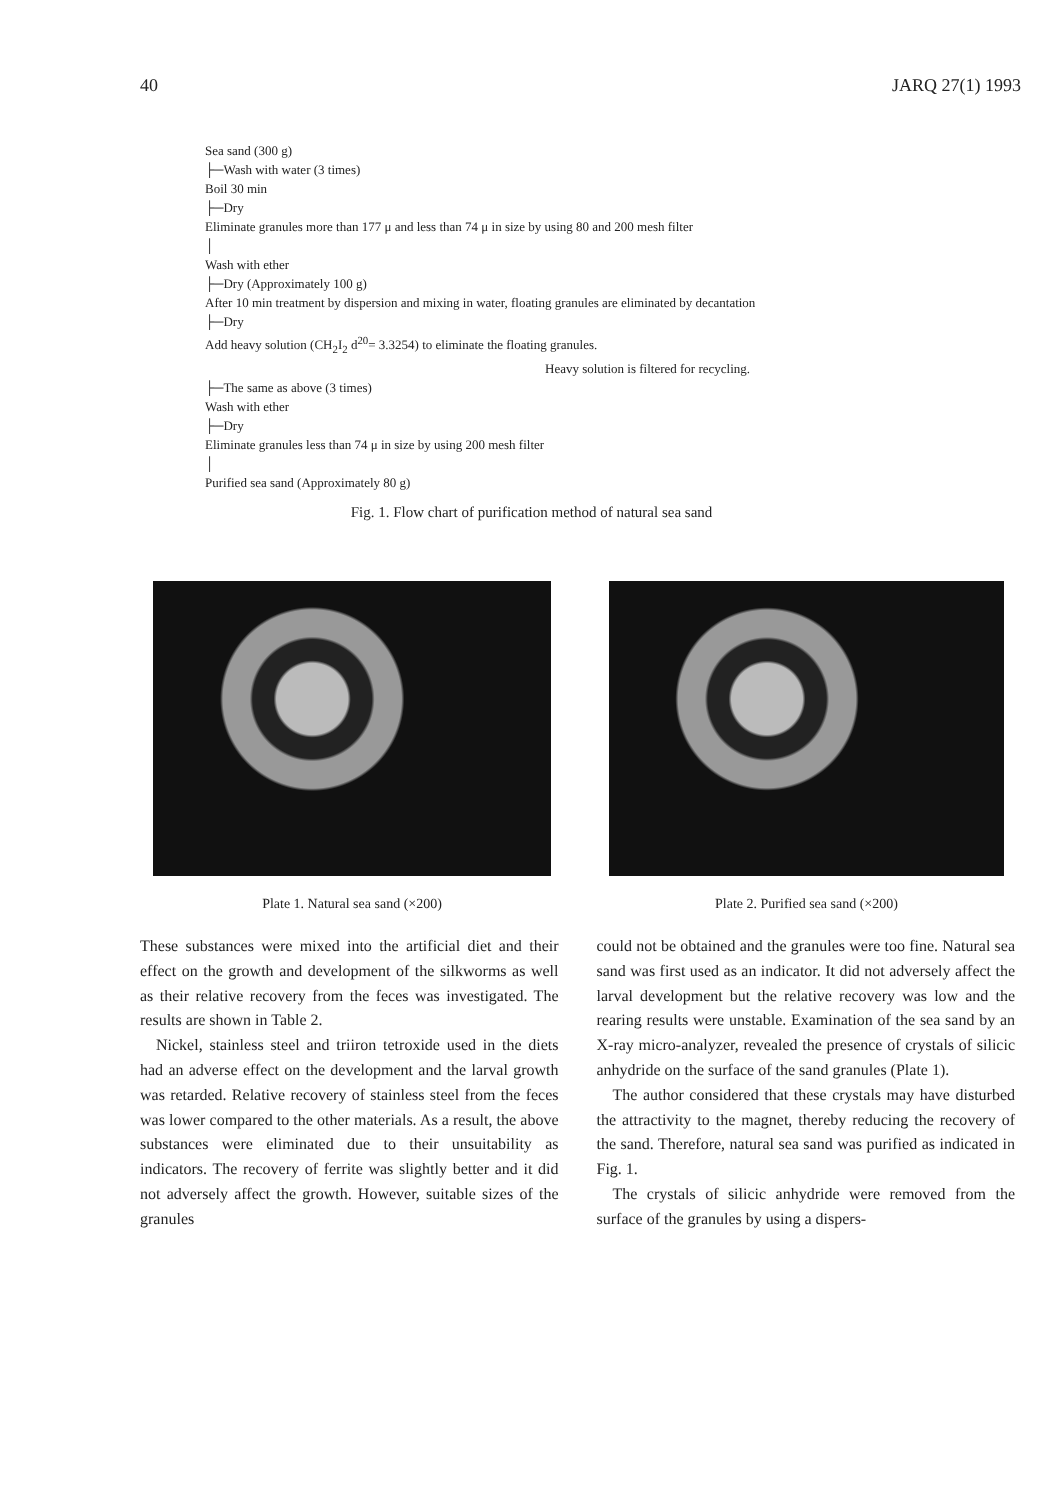40 JARQ 27(1) 1993
Sea sand (300 g)
├─Wash with water (3 times)
Boil 30 min
├─Dry
Eliminate granules more than 177 μ and less than 74 μ in size by using 80 and 200 mesh filter
│
Wash with ether
├─Dry (Approximately 100 g)
After 10 min treatment by dispersion and mixing in water, floating granules are eliminated by decantation
├─Dry
Add heavy solution (CH<sub>2</sub>I<sub>2</sub> d<sup>20</sup>= 3.3254) to eliminate the floating granules.
Heavy solution is filtered for recycling.
├─The same as above (3 times)
Wash with ether
├─Dry
Eliminate granules less than 74 μ in size by using 200 mesh filter
│
Purified sea sand (Approximately 80 g)
Fig. 1. Flow chart of purification method of natural sea sand
Plate 1. Natural sea sand (×200)
Plate 2. Purified sea sand (×200)
These substances were mixed into the artificial diet and their effect on the growth and development of the silkworms as well as their relative recovery from the feces was investigated. The results are shown in Table 2.
Nickel, stainless steel and triiron tetroxide used in the diets had an adverse effect on the development and the larval growth was retarded. Relative recovery of stainless steel from the feces was lower compared to the other materials. As a result, the above substances were eliminated due to their unsuitability as indicators. The recovery of ferrite was slightly better and it did not adversely affect the growth. However, suitable sizes of the granules
could not be obtained and the granules were too fine. Natural sea sand was first used as an indicator. It did not adversely affect the larval development but the relative recovery was low and the rearing results were unstable. Examination of the sea sand by an X-ray micro-analyzer, revealed the presence of crystals of silicic anhydride on the surface of the sand granules (Plate 1).
The author considered that these crystals may have disturbed the attractivity to the magnet, thereby reducing the recovery of the sand. Therefore, natural sea sand was purified as indicated in Fig. 1.
The crystals of silicic anhydride were removed from the surface of the granules by using a dispers-